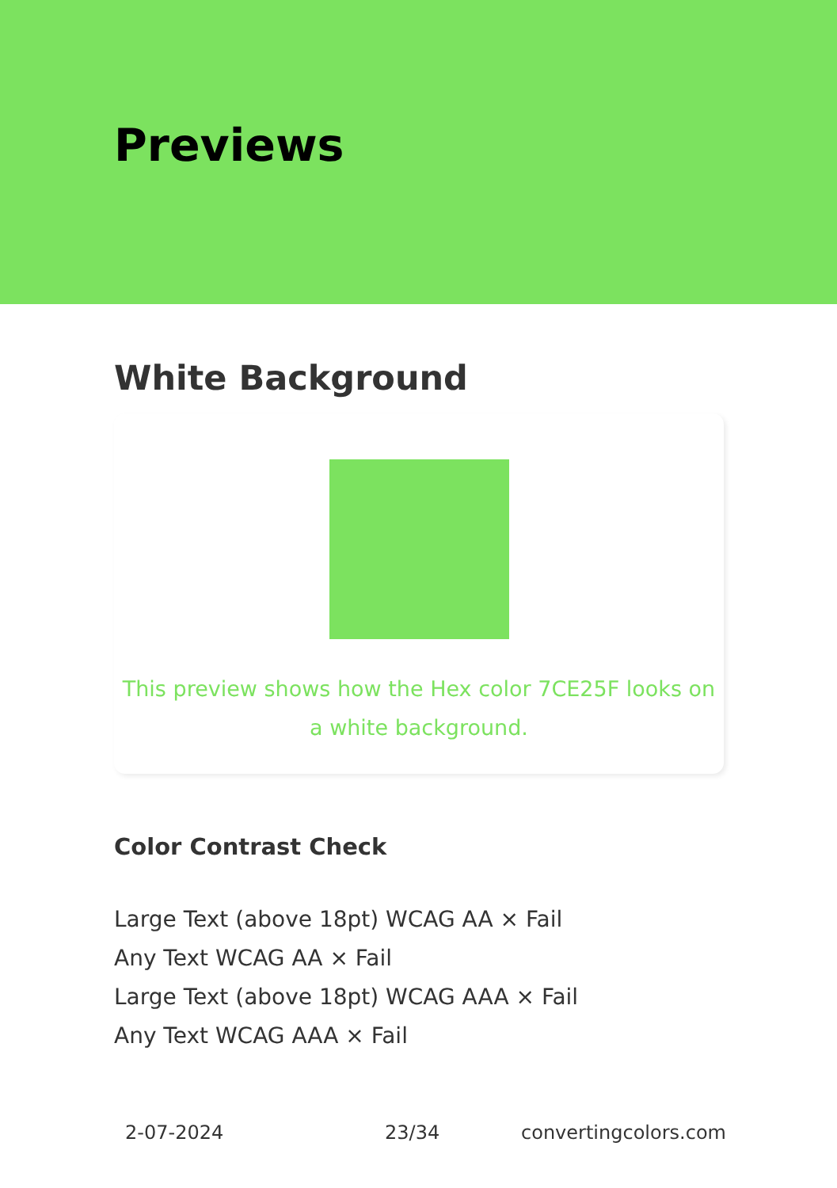Previews
White Background
This preview shows how the Hex color 7CE25F looks on
a white background.
Color Contrast Check
Large Text (above 18pt) WCAG AA × Fail
Any Text WCAG AA × Fail
Large Text (above 18pt) WCAG AAA × Fail
Any Text WCAG AAA × Fail
2-07-2024 23/34 convertingcolors.com